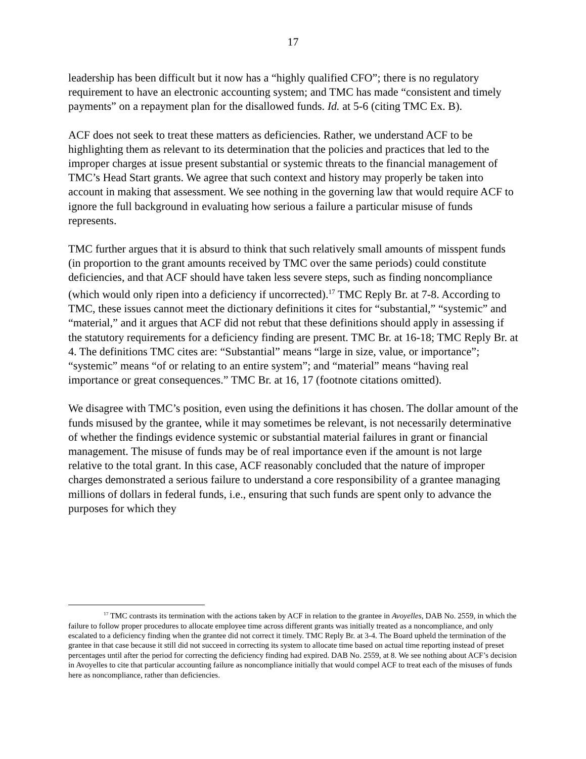17
leadership has been difficult but it now has a “highly qualified CFO”; there is no regulatory requirement to have an electronic accounting system; and TMC has made “consistent and timely payments” on a repayment plan for the disallowed funds. Id. at 5-6 (citing TMC Ex. B).
ACF does not seek to treat these matters as deficiencies. Rather, we understand ACF to be highlighting them as relevant to its determination that the policies and practices that led to the improper charges at issue present substantial or systemic threats to the financial management of TMC’s Head Start grants. We agree that such context and history may properly be taken into account in making that assessment. We see nothing in the governing law that would require ACF to ignore the full background in evaluating how serious a failure a particular misuse of funds represents.
TMC further argues that it is absurd to think that such relatively small amounts of misspent funds (in proportion to the grant amounts received by TMC over the same periods) could constitute deficiencies, and that ACF should have taken less severe steps, such as finding noncompliance (which would only ripen into a deficiency if uncorrected).<sup>17</sup> TMC Reply Br. at 7-8. According to TMC, these issues cannot meet the dictionary definitions it cites for “substantial,” “systemic” and “material,” and it argues that ACF did not rebut that these definitions should apply in assessing if the statutory requirements for a deficiency finding are present. TMC Br. at 16-18; TMC Reply Br. at 4. The definitions TMC cites are: “Substantial” means “large in size, value, or importance”; “systemic” means “of or relating to an entire system”; and “material” means “having real importance or great consequences.” TMC Br. at 16, 17 (footnote citations omitted).
We disagree with TMC’s position, even using the definitions it has chosen. The dollar amount of the funds misused by the grantee, while it may sometimes be relevant, is not necessarily determinative of whether the findings evidence systemic or substantial material failures in grant or financial management. The misuse of funds may be of real importance even if the amount is not large relative to the total grant. In this case, ACF reasonably concluded that the nature of improper charges demonstrated a serious failure to understand a core responsibility of a grantee managing millions of dollars in federal funds, i.e., ensuring that such funds are spent only to advance the purposes for which they
<sup>17</sup> TMC contrasts its termination with the actions taken by ACF in relation to the grantee in Avoyelles, DAB No. 2559, in which the failure to follow proper procedures to allocate employee time across different grants was initially treated as a noncompliance, and only escalated to a deficiency finding when the grantee did not correct it timely. TMC Reply Br. at 3-4. The Board upheld the termination of the grantee in that case because it still did not succeed in correcting its system to allocate time based on actual time reporting instead of preset percentages until after the period for correcting the deficiency finding had expired. DAB No. 2559, at 8. We see nothing about ACF’s decision in Avoyelles to cite that particular accounting failure as noncompliance initially that would compel ACF to treat each of the misuses of funds here as noncompliance, rather than deficiencies.